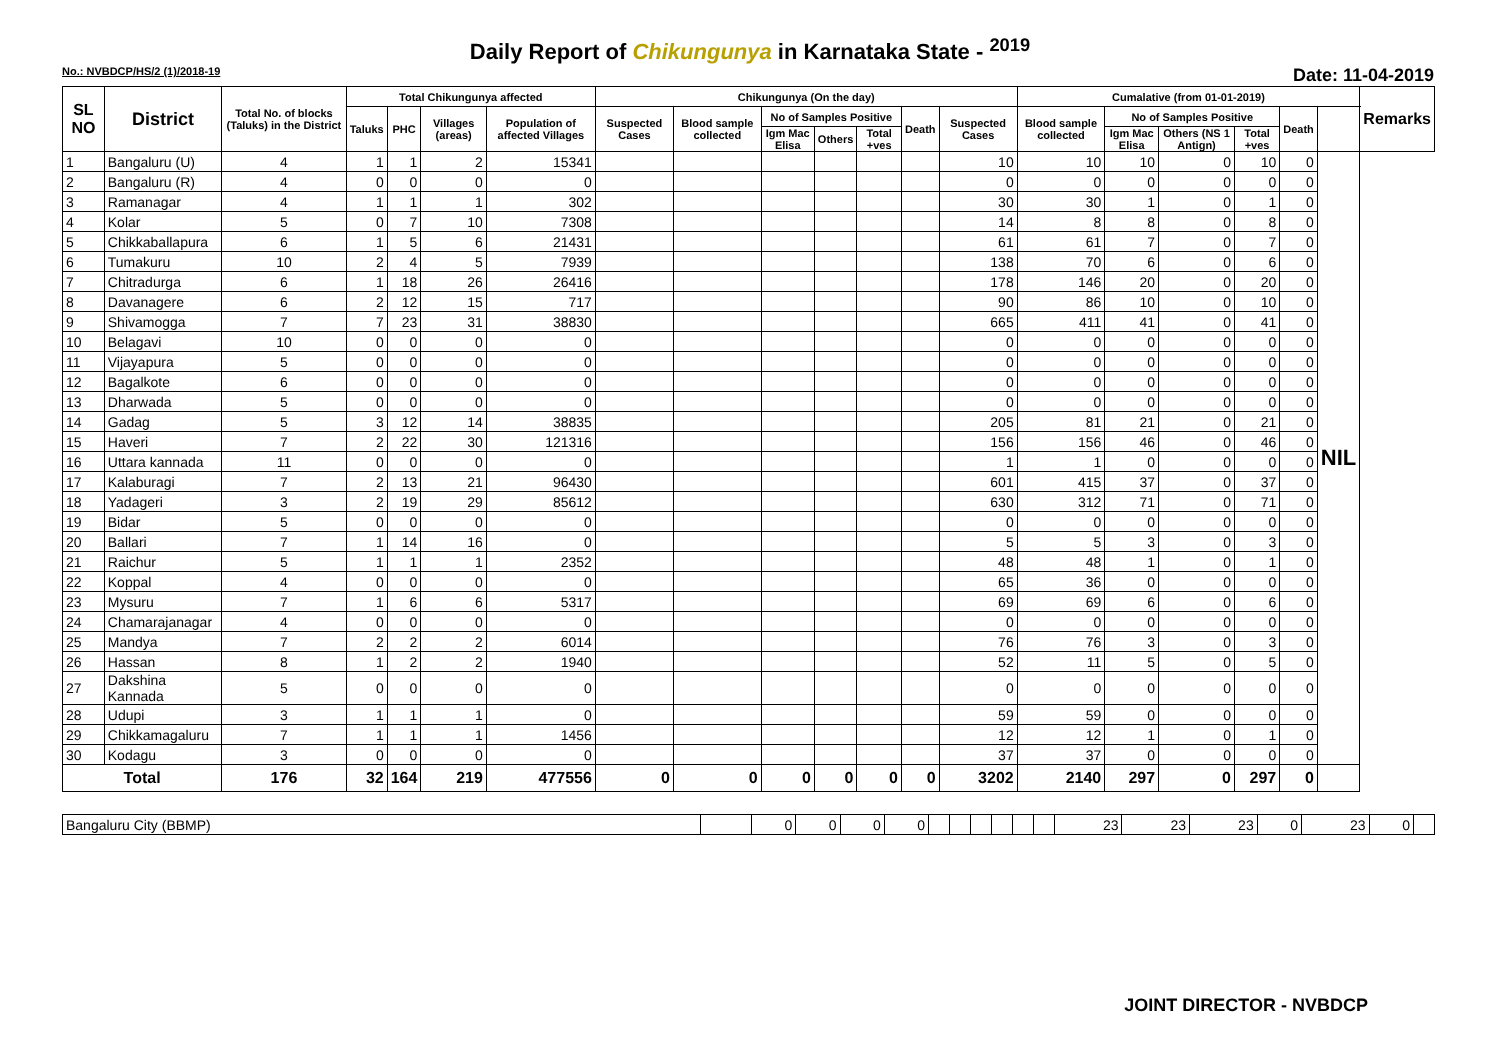Daily Report of Chikungunya in Karnataka State - <sup>2019</sup>
No.: NVBDCP/HS/2 (1)/2018-19 Date: 11-04-2019
| SL NO | District | Total No. of blocks (Taluks) in the District | Total Chikungunya affected | | | | Chikungunya (On the day) | | | | | | | Cumalative (from 01-01-2019) | | | | | | Remarks |
| --- | --- | --- | --- | --- | --- | --- | --- | --- | --- | --- | --- | --- | --- | --- | --- | --- | --- | --- | --- | --- |
| | | | Taluks | PHC | Villages (areas) | Population of affected Villages | Suspected Cases | Blood sample collected | No of Samples Positive | | | Death | Suspected Cases | Blood sample collected | No of Samples Positive | | | Death | | |
| | | | | | | | | | Igm Mac Elisa | Others | Total +ves | | | | Igm Mac Elisa | Others (NS 1 Antign) | Total +ves | | | |
| 1 | Bangaluru (U) | 4 | 1 | 1 | 2 | 15341 | | | | | | | 10 | 10 | 10 | 0 | 10 | 0 | NIL | |
| 2 | Bangaluru (R) | 4 | 0 | 0 | 0 | 0 | | | | | | | 0 | 0 | 0 | 0 | 0 | 0 | | |
| 3 | Ramanagar | 4 | 1 | 1 | 1 | 302 | | | | | | | 30 | 30 | 1 | 0 | 1 | 0 | | |
| 4 | Kolar | 5 | 0 | 7 | 10 | 7308 | | | | | | | 14 | 8 | 8 | 0 | 8 | 0 | | |
| 5 | Chikkaballapura | 6 | 1 | 5 | 6 | 21431 | | | | | | | 61 | 61 | 7 | 0 | 7 | 0 | | |
| 6 | Tumakuru | 10 | 2 | 4 | 5 | 7939 | | | | | | | 138 | 70 | 6 | 0 | 6 | 0 | | |
| 7 | Chitradurga | 6 | 1 | 18 | 26 | 26416 | | | | | | | 178 | 146 | 20 | 0 | 20 | 0 | | |
| 8 | Davanagere | 6 | 2 | 12 | 15 | 717 | | | | | | | 90 | 86 | 10 | 0 | 10 | 0 | | |
| 9 | Shivamogga | 7 | 7 | 23 | 31 | 38830 | | | | | | | 665 | 411 | 41 | 0 | 41 | 0 | | |
| 10 | Belagavi | 10 | 0 | 0 | 0 | 0 | | | | | | | 0 | 0 | 0 | 0 | 0 | 0 | | |
| 11 | Vijayapura | 5 | 0 | 0 | 0 | 0 | | | | | | | 0 | 0 | 0 | 0 | 0 | 0 | | |
| 12 | Bagalkote | 6 | 0 | 0 | 0 | 0 | | | | | | | 0 | 0 | 0 | 0 | 0 | 0 | | |
| 13 | Dharwada | 5 | 0 | 0 | 0 | 0 | | | | | | | 0 | 0 | 0 | 0 | 0 | 0 | | |
| 14 | Gadag | 5 | 3 | 12 | 14 | 38835 | | | | | | | 205 | 81 | 21 | 0 | 21 | 0 | | |
| 15 | Haveri | 7 | 2 | 22 | 30 | 121316 | | | | | | | 156 | 156 | 46 | 0 | 46 | 0 | | |
| 16 | Uttara kannada | 11 | 0 | 0 | 0 | 0 | | | | | | | 1 | 1 | 0 | 0 | 0 | 0 | | |
| 17 | Kalaburagi | 7 | 2 | 13 | 21 | 96430 | | | | | | | 601 | 415 | 37 | 0 | 37 | 0 | | |
| 18 | Yadageri | 3 | 2 | 19 | 29 | 85612 | | | | | | | 630 | 312 | 71 | 0 | 71 | 0 | | |
| 19 | Bidar | 5 | 0 | 0 | 0 | 0 | | | | | | | 0 | 0 | 0 | 0 | 0 | 0 | | |
| 20 | Ballari | 7 | 1 | 14 | 16 | 0 | | | | | | | 5 | 5 | 3 | 0 | 3 | 0 | | |
| 21 | Raichur | 5 | 1 | 1 | 1 | 2352 | | | | | | | 48 | 48 | 1 | 0 | 1 | 0 | | |
| 22 | Koppal | 4 | 0 | 0 | 0 | 0 | | | | | | | 65 | 36 | 0 | 0 | 0 | 0 | | |
| 23 | Mysuru | 7 | 1 | 6 | 6 | 5317 | | | | | | | 69 | 69 | 6 | 0 | 6 | 0 | | |
| 24 | Chamarajanagar | 4 | 0 | 0 | 0 | 0 | | | | | | | 0 | 0 | 0 | 0 | 0 | 0 | | |
| 25 | Mandya | 7 | 2 | 2 | 2 | 6014 | | | | | | | 76 | 76 | 3 | 0 | 3 | 0 | | |
| 26 | Hassan | 8 | 1 | 2 | 2 | 1940 | | | | | | | 52 | 11 | 5 | 0 | 5 | 0 | | |
| 27 | Dakshina Kannada | 5 | 0 | 0 | 0 | 0 | | | | | | | 0 | 0 | 0 | 0 | 0 | 0 | | |
| 28 | Udupi | 3 | 1 | 1 | 1 | 0 | | | | | | | 59 | 59 | 0 | 0 | 0 | 0 | | |
| 29 | Chikkamagaluru | 7 | 1 | 1 | 1 | 1456 | | | | | | | 12 | 12 | 1 | 0 | 1 | 0 | | |
| 30 | Kodagu | 3 | 0 | 0 | 0 | 0 | | | | | | | 37 | 37 | 0 | 0 | 0 | 0 | | |
| Total | | 176 | 32 | 164 | 219 | 477556 | 0 | 0 | 0 | 0 | 0 | 0 | 3202 | 2140 | 297 | 0 | 297 | 0 | | |
| Bangaluru City (BBMP) | | 0 | 0 | 0 | 0 | | | | | | | 23 | 23 | 23 | 0 | 23 | 0 | |
JOINT DIRECTOR - NVBDCP